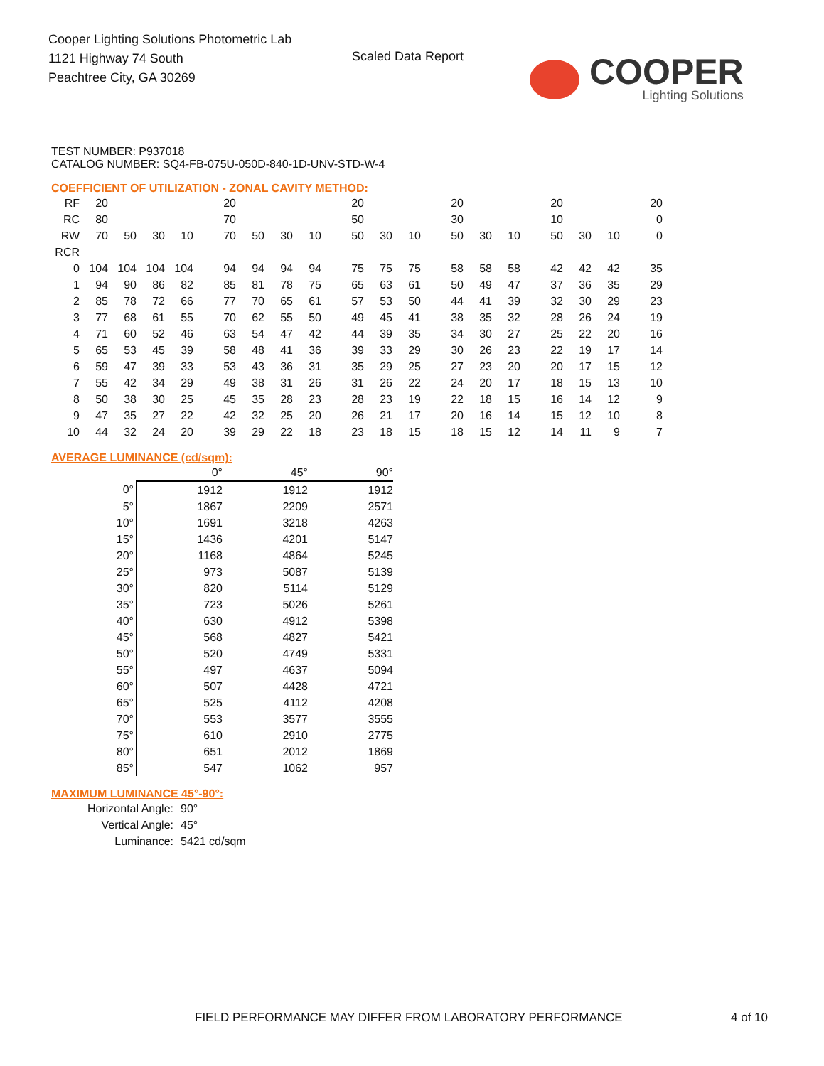Cooper Lighting Solutions Photometric Lab
1121 Highway 74 South
Peachtree City, GA 30269
Scaled Data Report
COOPER
Lighting Solutions
TEST NUMBER: P937018
CATALOG NUMBER: SQ4-FB-075U-050D-840-1D-UNV-STD-W-4
COEFFICIENT OF UTILIZATION - ZONAL CAVITY METHOD:
| RF | 20 | | | | 20 | | | | 20 | | | 20 | | | 20 | | | 20 |
| RC | 80 | | | | 70 | | | | 50 | | | 30 | | | 10 | | | 0 |
| RW | 70 | 50 | 30 | 10 | 70 | 50 | 30 | 10 | 50 | 30 | 10 | 50 | 30 | 10 | 50 | 30 | 10 | 0 |
| RCR | | | | | | | | | | | | | | | | | | |
| 0 | 104 | 104 | 104 | 104 | 94 | 94 | 94 | 94 | 75 | 75 | 75 | 58 | 58 | 58 | 42 | 42 | 42 | 35 |
| 1 | 94 | 90 | 86 | 82 | 85 | 81 | 78 | 75 | 65 | 63 | 61 | 50 | 49 | 47 | 37 | 36 | 35 | 29 |
| 2 | 85 | 78 | 72 | 66 | 77 | 70 | 65 | 61 | 57 | 53 | 50 | 44 | 41 | 39 | 32 | 30 | 29 | 23 |
| 3 | 77 | 68 | 61 | 55 | 70 | 62 | 55 | 50 | 49 | 45 | 41 | 38 | 35 | 32 | 28 | 26 | 24 | 19 |
| 4 | 71 | 60 | 52 | 46 | 63 | 54 | 47 | 42 | 44 | 39 | 35 | 34 | 30 | 27 | 25 | 22 | 20 | 16 |
| 5 | 65 | 53 | 45 | 39 | 58 | 48 | 41 | 36 | 39 | 33 | 29 | 30 | 26 | 23 | 22 | 19 | 17 | 14 |
| 6 | 59 | 47 | 39 | 33 | 53 | 43 | 36 | 31 | 35 | 29 | 25 | 27 | 23 | 20 | 20 | 17 | 15 | 12 |
| 7 | 55 | 42 | 34 | 29 | 49 | 38 | 31 | 26 | 31 | 26 | 22 | 24 | 20 | 17 | 18 | 15 | 13 | 10 |
| 8 | 50 | 38 | 30 | 25 | 45 | 35 | 28 | 23 | 28 | 23 | 19 | 22 | 18 | 15 | 16 | 14 | 12 | 9 |
| 9 | 47 | 35 | 27 | 22 | 42 | 32 | 25 | 20 | 26 | 21 | 17 | 20 | 16 | 14 | 15 | 12 | 10 | 8 |
| 10 | 44 | 32 | 24 | 20 | 39 | 29 | 22 | 18 | 23 | 18 | 15 | 18 | 15 | 12 | 14 | 11 | 9 | 7 |
AVERAGE LUMINANCE (cd/sqm):
| | 0° | 45° | 90° |
| 0° | 1912 | 1912 | 1912 |
| 5° | 1867 | 2209 | 2571 |
| 10° | 1691 | 3218 | 4263 |
| 15° | 1436 | 4201 | 5147 |
| 20° | 1168 | 4864 | 5245 |
| 25° | 973 | 5087 | 5139 |
| 30° | 820 | 5114 | 5129 |
| 35° | 723 | 5026 | 5261 |
| 40° | 630 | 4912 | 5398 |
| 45° | 568 | 4827 | 5421 |
| 50° | 520 | 4749 | 5331 |
| 55° | 497 | 4637 | 5094 |
| 60° | 507 | 4428 | 4721 |
| 65° | 525 | 4112 | 4208 |
| 70° | 553 | 3577 | 3555 |
| 75° | 610 | 2910 | 2775 |
| 80° | 651 | 2012 | 1869 |
| 85° | 547 | 1062 | 957 |
MAXIMUM LUMINANCE 45°-90°:
| Horizontal Angle: | 90° |
| Vertical Angle: | 45° |
| Luminance: | 5421 cd/sqm |
FIELD PERFORMANCE MAY DIFFER FROM LABORATORY PERFORMANCE
4 of 10